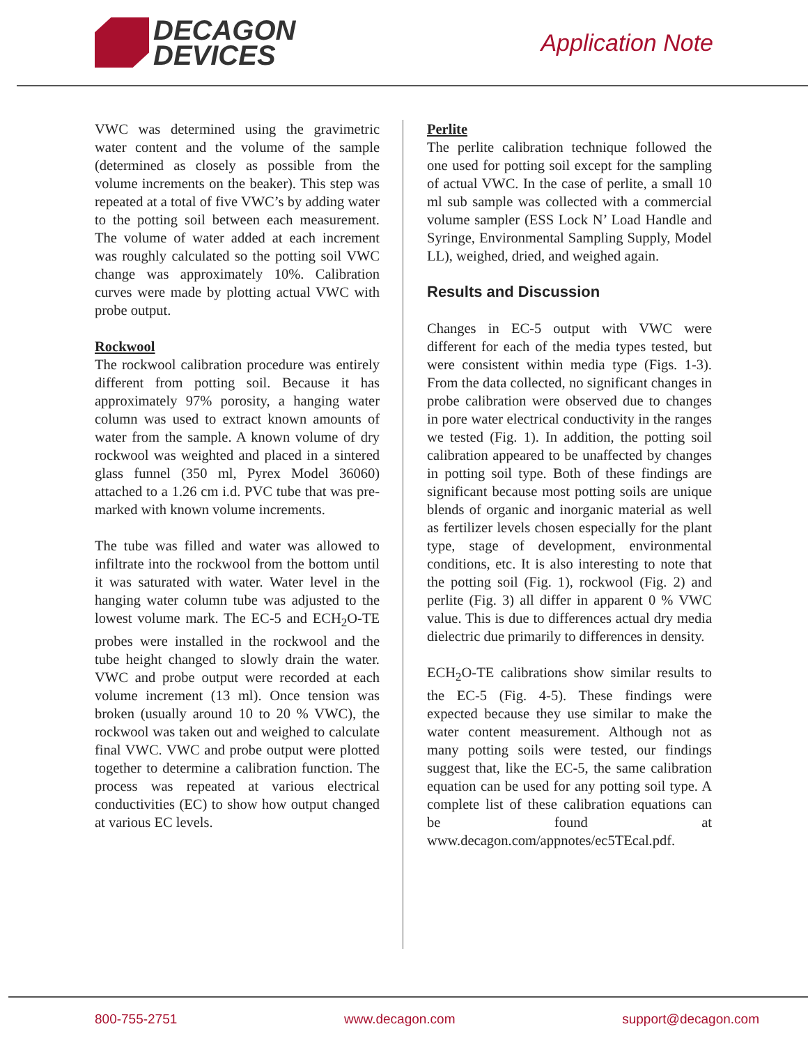DECAGON
DEVICES
Application Note
VWC was determined using the gravimetric water content and the volume of the sample (determined as closely as possible from the volume increments on the beaker). This step was repeated at a total of five VWC’s by adding water to the potting soil between each measurement. The volume of water added at each increment was roughly calculated so the potting soil VWC change was approximately 10%. Calibration curves were made by plotting actual VWC with probe output.
Rockwool
The rockwool calibration procedure was entirely different from potting soil. Because it has approximately 97% porosity, a hanging water column was used to extract known amounts of water from the sample. A known volume of dry rockwool was weighted and placed in a sintered glass funnel (350 ml, Pyrex Model 36060) attached to a 1.26 cm i.d. PVC tube that was pre-marked with known volume increments.
The tube was filled and water was allowed to infiltrate into the rockwool from the bottom until it was saturated with water. Water level in the hanging water column tube was adjusted to the lowest volume mark. The EC-5 and ECH<sub>2</sub>O-TE probes were installed in the rockwool and the tube height changed to slowly drain the water. VWC and probe output were recorded at each volume increment (13 ml). Once tension was broken (usually around 10 to 20 % VWC), the rockwool was taken out and weighed to calculate final VWC. VWC and probe output were plotted together to determine a calibration function. The process was repeated at various electrical conductivities (EC) to show how output changed at various EC levels.
Perlite
The perlite calibration technique followed the one used for potting soil except for the sampling of actual VWC. In the case of perlite, a small 10 ml sub sample was collected with a commercial volume sampler (ESS Lock N’ Load Handle and Syringe, Environmental Sampling Supply, Model LL), weighed, dried, and weighed again.
Results and Discussion
Changes in EC-5 output with VWC were different for each of the media types tested, but were consistent within media type (Figs. 1-3). From the data collected, no significant changes in probe calibration were observed due to changes in pore water electrical conductivity in the ranges we tested (Fig. 1). In addition, the potting soil calibration appeared to be unaffected by changes in potting soil type. Both of these findings are significant because most potting soils are unique blends of organic and inorganic material as well as fertilizer levels chosen especially for the plant type, stage of development, environmental conditions, etc. It is also interesting to note that the potting soil (Fig. 1), rockwool (Fig. 2) and perlite (Fig. 3) all differ in apparent 0 % VWC value. This is due to differences actual dry media dielectric due primarily to differences in density.
ECH<sub>2</sub>O-TE calibrations show similar results to the EC-5 (Fig. 4-5). These findings were expected because they use similar to make the water content measurement. Although not as many potting soils were tested, our findings suggest that, like the EC-5, the same calibration equation can be used for any potting soil type. A complete list of these calibration equations can be found at www.decagon.com/appnotes/ec5TEcal.pdf.
800-755-2751 www.decagon.com support@decagon.com